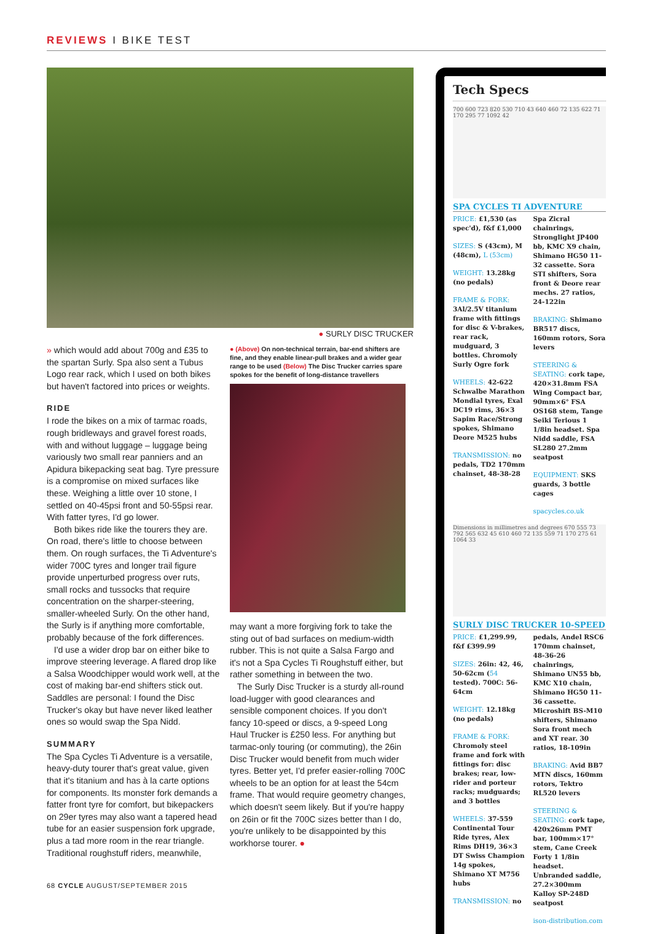REVIEWS I BIKE TEST
● SURLY DISC TRUCKER
» which would add about 700g and £35 to the spartan Surly. Spa also sent a Tubus Logo rear rack, which I used on both bikes but haven't factored into prices or weights.
RIDE
I rode the bikes on a mix of tarmac roads, rough bridleways and gravel forest roads, with and without luggage – luggage being variously two small rear panniers and an Apidura bikepacking seat bag. Tyre pressure is a compromise on mixed surfaces like these. Weighing a little over 10 stone, I settled on 40-45psi front and 50-55psi rear. With fatter tyres, I'd go lower.
Both bikes ride like the tourers they are. On road, there's little to choose between them. On rough surfaces, the Ti Adventure's wider 700C tyres and longer trail figure provide unperturbed progress over ruts, small rocks and tussocks that require concentration on the sharper-steering, smaller-wheeled Surly. On the other hand, the Surly is if anything more comfortable, probably because of the fork differences.
I'd use a wider drop bar on either bike to improve steering leverage. A flared drop like a Salsa Woodchipper would work well, at the cost of making bar-end shifters stick out. Saddles are personal: I found the Disc Trucker's okay but have never liked leather ones so would swap the Spa Nidd.
SUMMARY
The Spa Cycles Ti Adventure is a versatile, heavy-duty tourer that's great value, given that it's titanium and has à la carte options for components. Its monster fork demands a fatter front tyre for comfort, but bikepackers on 29er tyres may also want a tapered head tube for an easier suspension fork upgrade, plus a tad more room in the rear triangle. Traditional roughstuff riders, meanwhile,
● (Above) On non-technical terrain, bar-end shifters are fine, and they enable linear-pull brakes and a wider gear range to be used (Below) The Disc Trucker carries spare spokes for the benefit of long-distance travellers
may want a more forgiving fork to take the sting out of bad surfaces on medium-width rubber. This is not quite a Salsa Fargo and it's not a Spa Cycles Ti Roughstuff either, but rather something in between the two.
The Surly Disc Trucker is a sturdy all-round load-lugger with good clearances and sensible component choices. If you don't fancy 10-speed or discs, a 9-speed Long Haul Trucker is £250 less. For anything but tarmac-only touring (or commuting), the 26in Disc Trucker would benefit from much wider tyres. Better yet, I'd prefer easier-rolling 700C wheels to be an option for at least the 54cm frame. That would require geometry changes, which doesn't seem likely. But if you're happy on 26in or fit the 700C sizes better than I do, you're unlikely to be disappointed by this workhorse tourer. ●
Tech Specs
700 600 723 820 530 710 43 640 460 72 135 622 71 170 295 77 1092 42
SPA CYCLES TI ADVENTURE
PRICE: £1,530 (as spec'd), f&f £1,000
SIZES: S (43cm), M (48cm), L (53cm)
WEIGHT: 13.28kg (no pedals)
FRAME & FORK: 3Al/2.5V titanium frame with fittings for disc & V-brakes, rear rack, mudguard, 3 bottles. Chromoly Surly Ogre fork
WHEELS: 42-622 Schwalbe Marathon Mondial tyres, Exal DC19 rims, 36×3 Sapim Race/Strong spokes, Shimano Deore M525 hubs
TRANSMISSION: no pedals, TD2 170mm chainset, 48-38-28
Spa Zicral chainrings, Stronglight JP400 bb, KMC X9 chain, Shimano HG50 11-32 cassette. Sora STI shifters, Sora front & Deore rear mechs. 27 ratios, 24-122in
BRAKING: Shimano BR517 discs, 160mm rotors, Sora levers
STEERING & SEATING: cork tape, 420×31.8mm FSA Wing Compact bar, 90mm×6° FSA OS168 stem, Tange Seiki Terious 1 1/8in headset. Spa Nidd saddle, FSA SL280 27.2mm seatpost
EQUIPMENT: SKS guards, 3 bottle cages
spacycles.co.uk
Dimensions in millimetres and degrees 670 555 73 792 565 632 45 610 460 72 135 559 71 170 275 61 1064 33
SURLY DISC TRUCKER 10-SPEED
PRICE: £1,299.99, f&f £399.99
SIZES: 26in: 42, 46, 50-62cm (54 tested). 700C: 56-64cm
WEIGHT: 12.18kg (no pedals)
FRAME & FORK: Chromoly steel frame and fork with fittings for: disc brakes; rear, low-rider and porteur racks; mudguards; and 3 bottles
WHEELS: 37-559 Continental Tour Ride tyres, Alex Rims DH19, 36×3 DT Swiss Champion 14g spokes, Shimano XT M756 hubs
TRANSMISSION: no
pedals, Andel RSC6 170mm chainset, 48-36-26 chainrings, Shimano UN55 bb, KMC X10 chain, Shimano HG50 11-36 cassette. Microshift BS-M10 shifters, Shimano Sora front mech and XT rear. 30 ratios, 18-109in
BRAKING: Avid BB7 MTN discs, 160mm rotors, Tektro RL520 levers
STEERING & SEATING: cork tape, 420x26mm PMT bar, 100mm×17° stem, Cane Creek Forty 1 1/8in headset. Unbranded saddle, 27.2×300mm Kalloy SP-248D seatpost
ison-distribution.com
68 CYCLE AUGUST/SEPTEMBER 2015